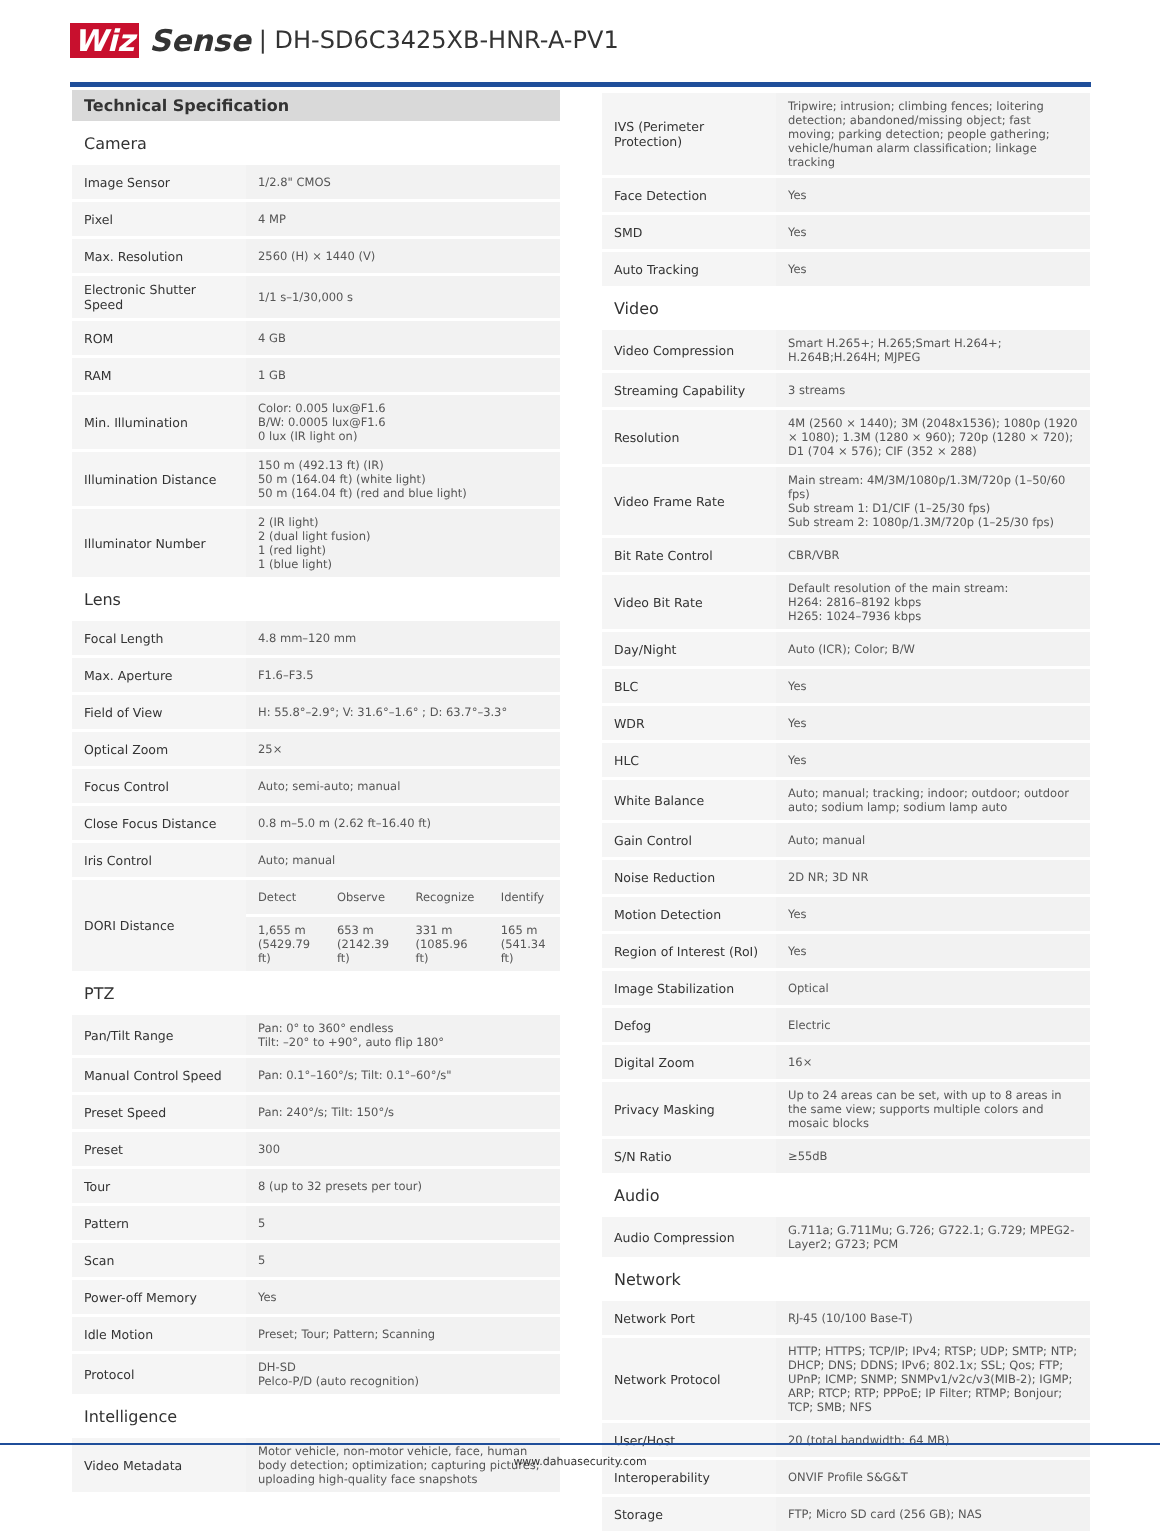Wiz Sense | DH-SD6C3425XB-HNR-A-PV1
Technical Specification
| Camera | | | | |
| Image Sensor | 1/2.8" CMOS | | | |
| Pixel | 4 MP | | | |
| Max. Resolution | 2560 (H) × 1440 (V) | | | |
| Electronic Shutter Speed | 1/1 s–1/30,000 s | | | |
| ROM | 4 GB | | | |
| RAM | 1 GB | | | |
| Min. Illumination | Color: 0.005 lux@F1.6 B/W: 0.0005 lux@F1.6 0 lux (IR light on) | | | |
| Illumination Distance | 150 m (492.13 ft) (IR) 50 m (164.04 ft) (white light) 50 m (164.04 ft) (red and blue light) | | | |
| Illuminator Number | 2 (IR light) 2 (dual light fusion) 1 (red light) 1 (blue light) | | | |
| Lens | | | | |
| Focal Length | 4.8 mm–120 mm | | | |
| Max. Aperture | F1.6–F3.5 | | | |
| Field of View | H: 55.8°–2.9°; V: 31.6°–1.6° ; D: 63.7°–3.3° | | | |
| Optical Zoom | 25× | | | |
| Focus Control | Auto; semi-auto; manual | | | |
| Close Focus Distance | 0.8 m–5.0 m (2.62 ft–16.40 ft) | | | |
| Iris Control | Auto; manual | | | |
| DORI Distance | Detect | Observe | Recognize | Identify |
| | 1,655 m (5429.79 ft) | 653 m (2142.39 ft) | 331 m (1085.96 ft) | 165 m (541.34 ft) |
| PTZ | | | | |
| Pan/Tilt Range | Pan: 0° to 360° endless Tilt: –20° to +90°, auto flip 180° | | | |
| Manual Control Speed | Pan: 0.1°–160°/s; Tilt: 0.1°–60°/s" | | | |
| Preset Speed | Pan: 240°/s; Tilt: 150°/s | | | |
| Preset | 300 | | | |
| Tour | 8 (up to 32 presets per tour) | | | |
| Pattern | 5 | | | |
| Scan | 5 | | | |
| Power-off Memory | Yes | | | |
| Idle Motion | Preset; Tour; Pattern; Scanning | | | |
| Protocol | DH-SD Pelco-P/D (auto recognition) | | | |
| Intelligence | | | | |
| Video Metadata | Motor vehicle, non-motor vehicle, face, human body detection; optimization; capturing pictures; uploading high-quality face snapshots | | | |
| IVS (Perimeter Protection) | Tripwire; intrusion; climbing fences; loitering detection; abandoned/missing object; fast moving; parking detection; people gathering; vehicle/human alarm classification; linkage tracking |
| Face Detection | Yes |
| SMD | Yes |
| Auto Tracking | Yes |
| Video | |
| Video Compression | Smart H.265+; H.265;Smart H.264+; H.264B;H.264H; MJPEG |
| Streaming Capability | 3 streams |
| Resolution | 4M (2560 × 1440); 3M (2048x1536); 1080p (1920 × 1080); 1.3M (1280 × 960); 720p (1280 × 720); D1 (704 × 576); CIF (352 × 288) |
| Video Frame Rate | Main stream: 4M/3M/1080p/1.3M/720p (1–50/60 fps) Sub stream 1: D1/CIF (1–25/30 fps) Sub stream 2: 1080p/1.3M/720p (1–25/30 fps) |
| Bit Rate Control | CBR/VBR |
| Video Bit Rate | Default resolution of the main stream: H264: 2816–8192 kbps H265: 1024–7936 kbps |
| Day/Night | Auto (ICR); Color; B/W |
| BLC | Yes |
| WDR | Yes |
| HLC | Yes |
| White Balance | Auto; manual; tracking; indoor; outdoor; outdoor auto; sodium lamp; sodium lamp auto |
| Gain Control | Auto; manual |
| Noise Reduction | 2D NR; 3D NR |
| Motion Detection | Yes |
| Region of Interest (RoI) | Yes |
| Image Stabilization | Optical |
| Defog | Electric |
| Digital Zoom | 16× |
| Privacy Masking | Up to 24 areas can be set, with up to 8 areas in the same view; supports multiple colors and mosaic blocks |
| S/N Ratio | ≥55dB |
| Audio | |
| Audio Compression | G.711a; G.711Mu; G.726; G722.1; G.729; MPEG2-Layer2; G723; PCM |
| Network | |
| Network Port | RJ-45 (10/100 Base-T) |
| Network Protocol | HTTP; HTTPS; TCP/IP; IPv4; RTSP; UDP; SMTP; NTP; DHCP; DNS; DDNS; IPv6; 802.1x; SSL; Qos; FTP; UPnP; ICMP; SNMP; SNMPv1/v2c/v3(MIB-2); IGMP; ARP; RTCP; RTP; PPPoE; IP Filter; RTMP; Bonjour; TCP; SMB; NFS |
| User/Host | 20 (total bandwidth: 64 MB) |
| Interoperability | ONVIF Profile S&G&T |
| Storage | FTP; Micro SD card (256 GB); NAS |
www.dahuasecurity.com